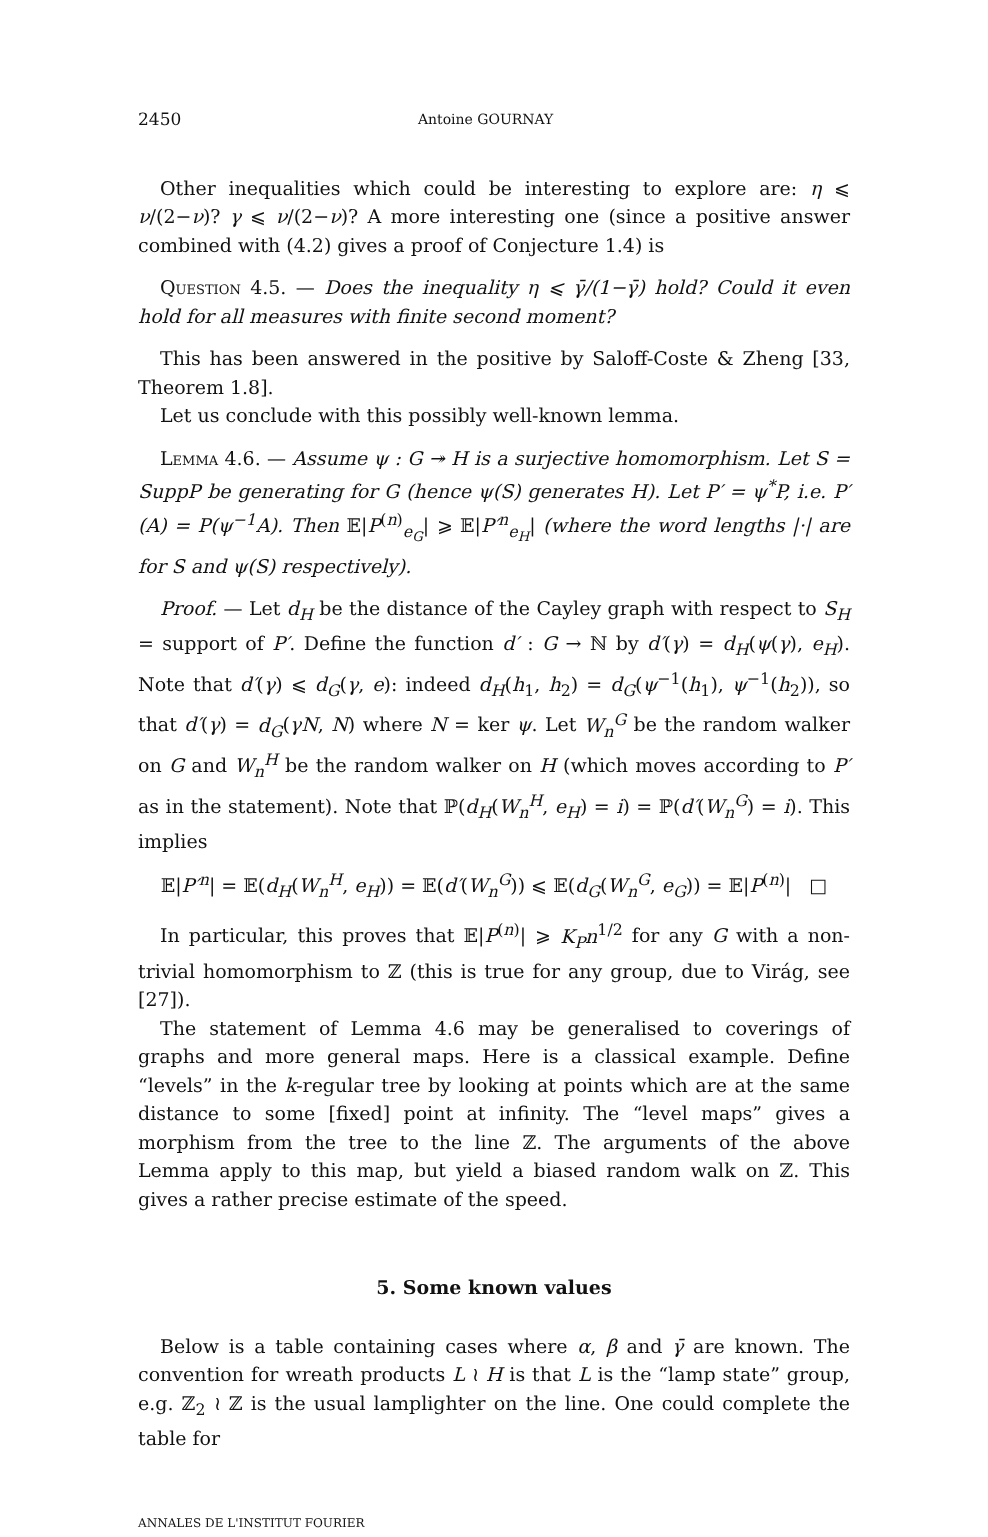2450 Antoine GOURNAY
Other inequalities which could be interesting to explore are: η ⩽ ν/(2−ν)? γ ⩽ ν/(2−ν)? A more interesting one (since a positive answer combined with (4.2) gives a proof of Conjecture 1.4) is
Question 4.5. — Does the inequality η ⩽ γ̄/(1−γ̄) hold? Could it even hold for all measures with finite second moment?
This has been answered in the positive by Saloff-Coste & Zheng [33, Theorem 1.8].
Let us conclude with this possibly well-known lemma.
Lemma 4.6. — Assume ψ : G ↠ H is a surjective homomorphism. Let S = SuppP be generating for G (hence ψ(S) generates H). Let P′ = ψ<sup>*</sup>P, i.e. P′(A) = P(ψ<sup>−1</sup>A). Then 𝔼|P<sup>(n)</sup><sub>e<sub>G</sub></sub>| ⩾ 𝔼|P′<sup>n</sup><sub>e<sub>H</sub></sub>| (where the word lengths |·| are for S and ψ(S) respectively).
Proof. — Let d<sub>H</sub> be the distance of the Cayley graph with respect to S<sub>H</sub> = support of P′. Define the function d′ : G → ℕ by d′(γ) = d<sub>H</sub>(ψ(γ), e<sub>H</sub>). Note that d′(γ) ⩽ d<sub>G</sub>(γ, e): indeed d<sub>H</sub>(h<sub>1</sub>, h<sub>2</sub>) = d<sub>G</sub>(ψ<sup>−1</sup>(h<sub>1</sub>), ψ<sup>−1</sup>(h<sub>2</sub>)), so that d′(γ) = d<sub>G</sub>(γN, N) where N = ker ψ. Let W<sub>n</sub><sup>G</sup> be the random walker on G and W<sub>n</sub><sup>H</sup> be the random walker on H (which moves according to P′ as in the statement). Note that ℙ(d<sub>H</sub>(W<sub>n</sub><sup>H</sup>, e<sub>H</sub>) = i) = ℙ(d′(W<sub>n</sub><sup>G</sup>) = i). This implies
𝔼|P′<sup>n</sup>| = 𝔼(d<sub>H</sub>(W<sub>n</sub><sup>H</sup>, e<sub>H</sub>)) = 𝔼(d′(W<sub>n</sub><sup>G</sup>)) ⩽ 𝔼(d<sub>G</sub>(W<sub>n</sub><sup>G</sup>, e<sub>G</sub>)) = 𝔼|P<sup>(n)</sup>| □
In particular, this proves that 𝔼|P<sup>(n)</sup>| ⩾ K<sub>P</sub>n<sup>1/2</sup> for any G with a non-trivial homomorphism to ℤ (this is true for any group, due to Virág, see [27]).
The statement of Lemma 4.6 may be generalised to coverings of graphs and more general maps. Here is a classical example. Define “levels” in the k-regular tree by looking at points which are at the same distance to some [fixed] point at infinity. The “level maps” gives a morphism from the tree to the line ℤ. The arguments of the above Lemma apply to this map, but yield a biased random walk on ℤ. This gives a rather precise estimate of the speed.
5. Some known values
Below is a table containing cases where α, β and γ̄ are known. The convention for wreath products L ≀ H is that L is the “lamp state” group, e.g. ℤ<sub>2</sub> ≀ ℤ is the usual lamplighter on the line. One could complete the table for
ANNALES DE L'INSTITUT FOURIER